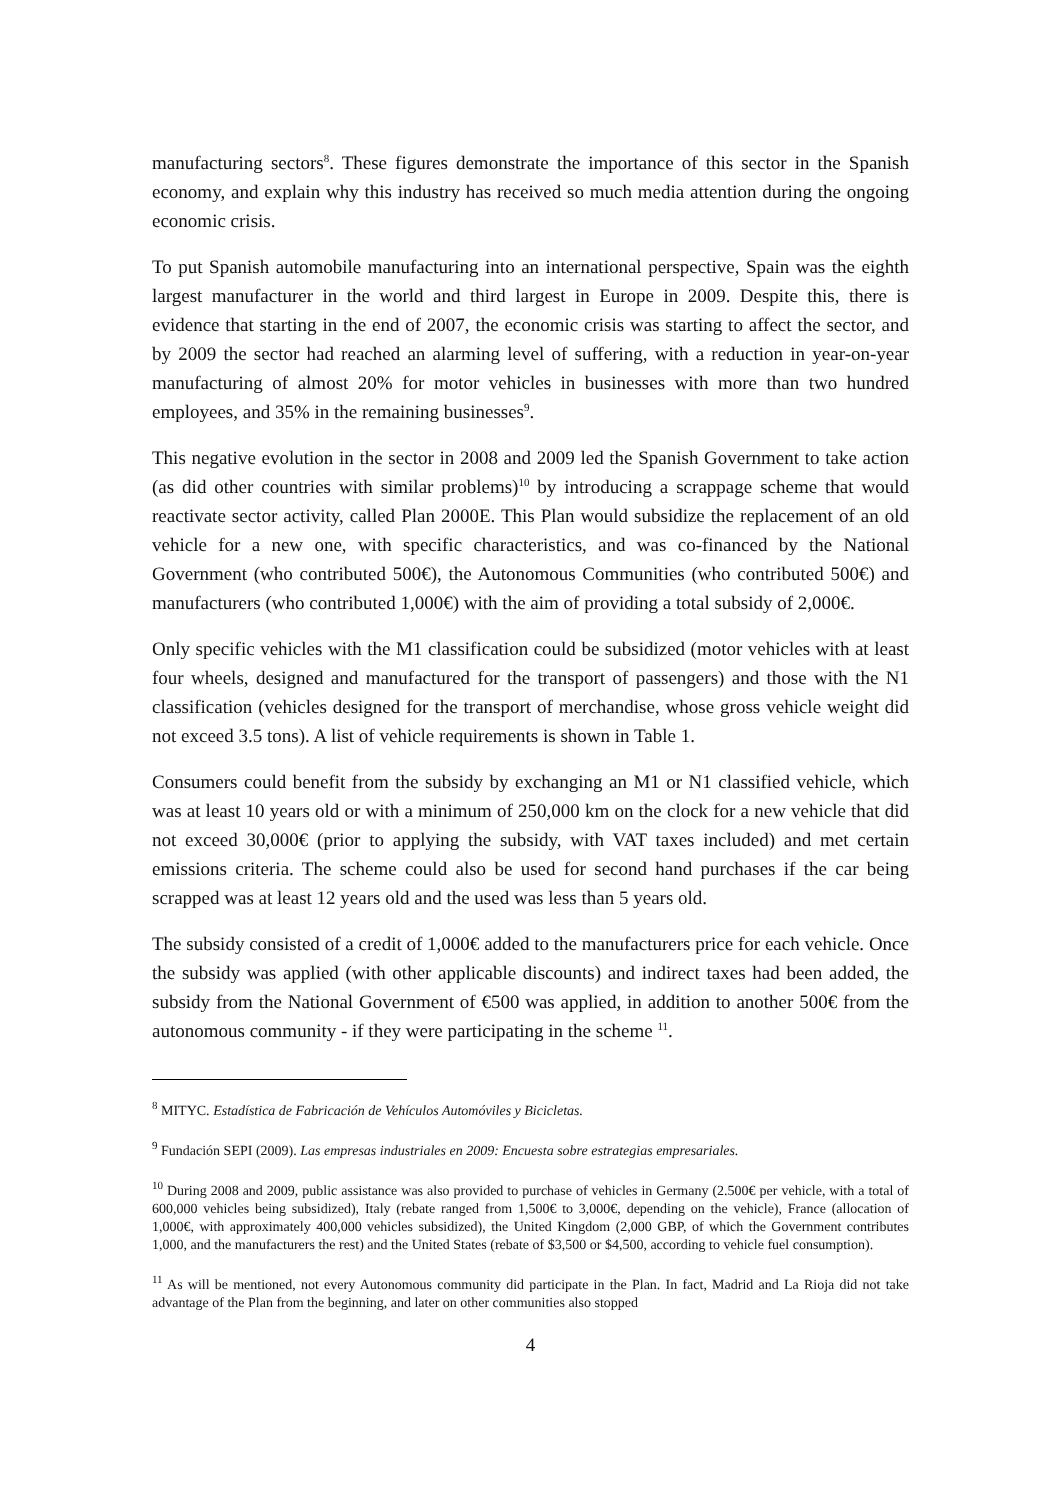manufacturing sectors<sup>8</sup>. These figures demonstrate the importance of this sector in the Spanish economy, and explain why this industry has received so much media attention during the ongoing economic crisis.
To put Spanish automobile manufacturing into an international perspective, Spain was the eighth largest manufacturer in the world and third largest in Europe in 2009. Despite this, there is evidence that starting in the end of 2007, the economic crisis was starting to affect the sector, and by 2009 the sector had reached an alarming level of suffering, with a reduction in year-on-year manufacturing of almost 20% for motor vehicles in businesses with more than two hundred employees, and 35% in the remaining businesses<sup>9</sup>.
This negative evolution in the sector in 2008 and 2009 led the Spanish Government to take action (as did other countries with similar problems)<sup>10</sup> by introducing a scrappage scheme that would reactivate sector activity, called Plan 2000E. This Plan would subsidize the replacement of an old vehicle for a new one, with specific characteristics, and was co-financed by the National Government (who contributed 500€), the Autonomous Communities (who contributed 500€) and manufacturers (who contributed 1,000€) with the aim of providing a total subsidy of 2,000€.
Only specific vehicles with the M1 classification could be subsidized (motor vehicles with at least four wheels, designed and manufactured for the transport of passengers) and those with the N1 classification (vehicles designed for the transport of merchandise, whose gross vehicle weight did not exceed 3.5 tons). A list of vehicle requirements is shown in Table 1.
Consumers could benefit from the subsidy by exchanging an M1 or N1 classified vehicle, which was at least 10 years old or with a minimum of 250,000 km on the clock for a new vehicle that did not exceed 30,000€ (prior to applying the subsidy, with VAT taxes included) and met certain emissions criteria. The scheme could also be used for second hand purchases if the car being scrapped was at least 12 years old and the used was less than 5 years old.
The subsidy consisted of a credit of 1,000€ added to the manufacturers price for each vehicle. Once the subsidy was applied (with other applicable discounts) and indirect taxes had been added, the subsidy from the National Government of €500 was applied, in addition to another 500€ from the autonomous community - if they were participating in the scheme <sup>11</sup>.
<sup>8</sup> MITYC. Estadística de Fabricación de Vehículos Automóviles y Bicicletas.
<sup>9</sup> Fundación SEPI (2009). Las empresas industriales en 2009: Encuesta sobre estrategias empresariales.
<sup>10</sup> During 2008 and 2009, public assistance was also provided to purchase of vehicles in Germany (2.500€ per vehicle, with a total of 600,000 vehicles being subsidized), Italy (rebate ranged from 1,500€ to 3,000€, depending on the vehicle), France (allocation of 1,000€, with approximately 400,000 vehicles subsidized), the United Kingdom (2,000 GBP, of which the Government contributes 1,000, and the manufacturers the rest) and the United States (rebate of $3,500 or $4,500, according to vehicle fuel consumption).
<sup>11</sup> As will be mentioned, not every Autonomous community did participate in the Plan. In fact, Madrid and La Rioja did not take advantage of the Plan from the beginning, and later on other communities also stopped
4